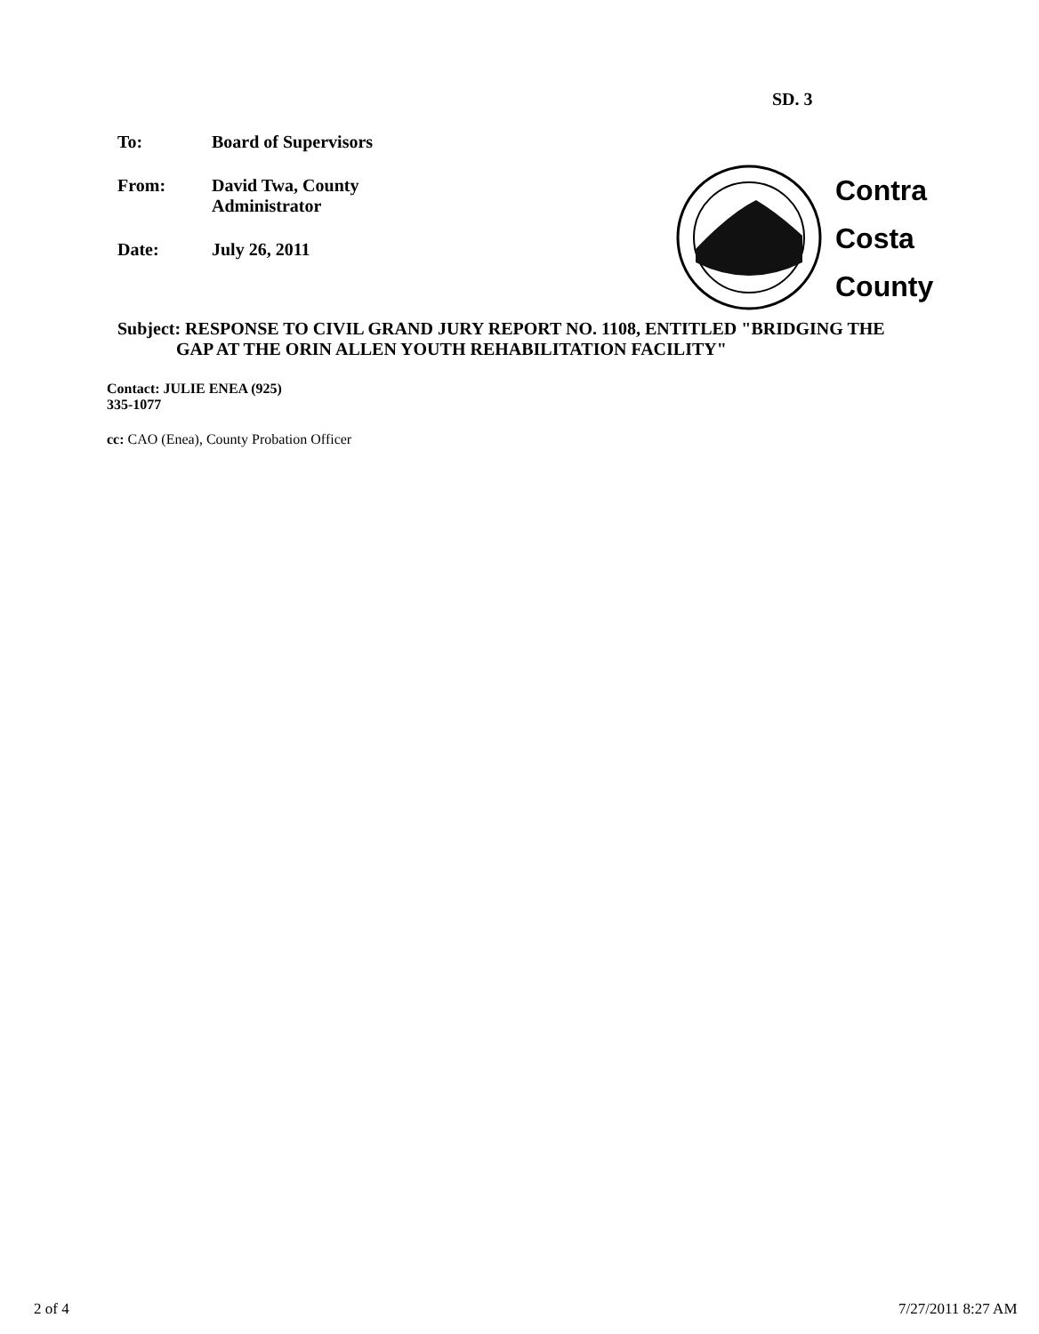SD. 3
To: Board of Supervisors
From: David Twa, County
Administrator
Date: July 26, 2011
Contra
Costa
County
Subject: RESPONSE TO CIVIL GRAND JURY REPORT NO. 1108, ENTITLED "BRIDGING THE
GAP AT THE ORIN ALLEN YOUTH REHABILITATION FACILITY"
Contact: JULIE ENEA (925)
335-1077
cc: CAO (Enea), County Probation Officer
2 of 4 7/27/2011 8:27 AM